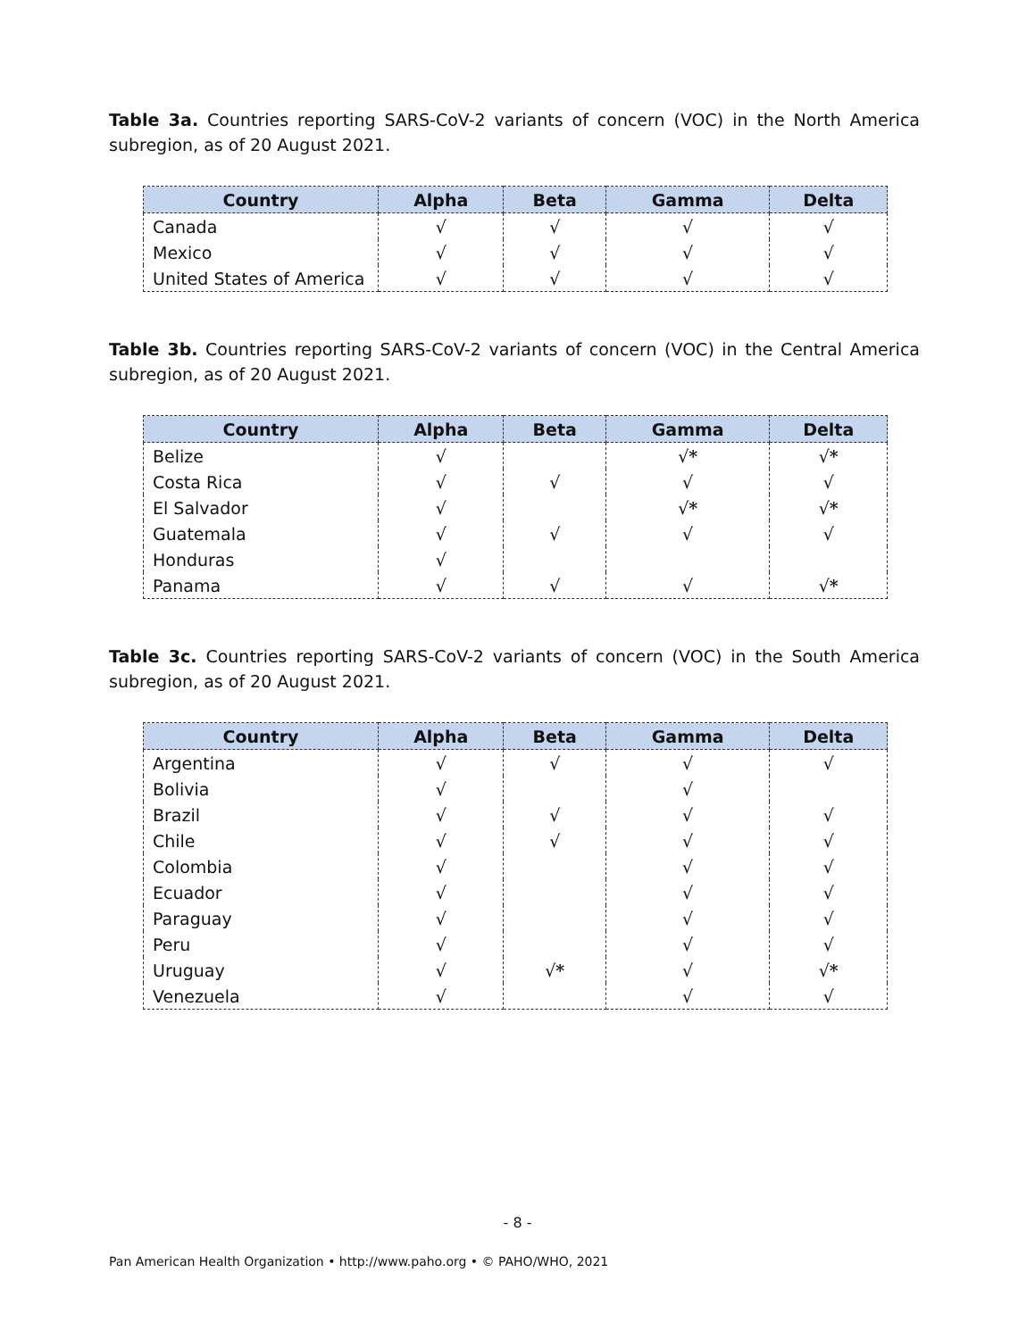Table 3a. Countries reporting SARS-CoV-2 variants of concern (VOC) in the North America subregion, as of 20 August 2021.
| Country | Alpha | Beta | Gamma | Delta |
| --- | --- | --- | --- | --- |
| Canada | √ | √ | √ | √ |
| Mexico | √ | √ | √ | √ |
| United States of America | √ | √ | √ | √ |
Table 3b. Countries reporting SARS-CoV-2 variants of concern (VOC) in the Central America subregion, as of 20 August 2021.
| Country | Alpha | Beta | Gamma | Delta |
| --- | --- | --- | --- | --- |
| Belize | √ | | √ * | √ * |
| Costa Rica | √ | √ | √ | √ |
| El Salvador | √ | | √ * | √ * |
| Guatemala | √ | √ | √ | √ |
| Honduras | √ | | | |
| Panama | √ | √ | √ | √ * |
Table 3c. Countries reporting SARS-CoV-2 variants of concern (VOC) in the South America subregion, as of 20 August 2021.
| Country | Alpha | Beta | Gamma | Delta |
| --- | --- | --- | --- | --- |
| Argentina | √ | √ | √ | √ |
| Bolivia | √ | | √ | |
| Brazil | √ | √ | √ | √ |
| Chile | √ | √ | √ | √ |
| Colombia | √ | | √ | √ |
| Ecuador | √ | | √ | √ |
| Paraguay | √ | | √ | √ |
| Peru | √ | | √ | √ |
| Uruguay | √ | √ * | √ | √ * |
| Venezuela | √ | | √ | √ |
- 8 -
Pan American Health Organization • http://www.paho.org • © PAHO/WHO, 2021